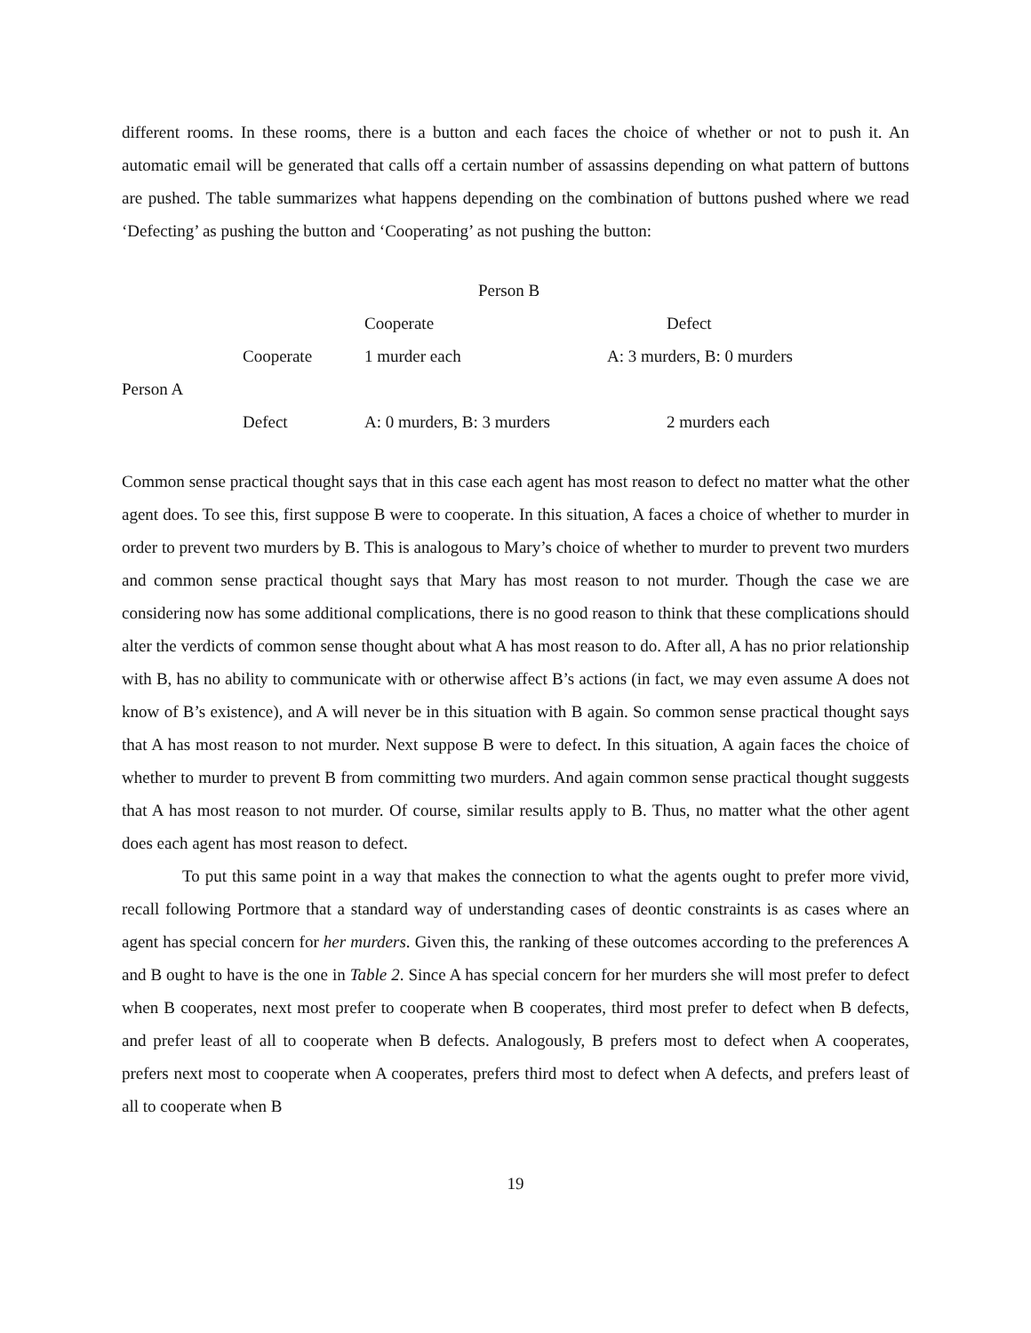different rooms. In these rooms, there is a button and each faces the choice of whether or not to push it. An automatic email will be generated that calls off a certain number of assassins depending on what pattern of buttons are pushed. The table summarizes what happens depending on the combination of buttons pushed where we read ‘Defecting’ as pushing the button and ‘Cooperating’ as not pushing the button:
| | | Person B | |
| --- | --- | --- | --- |
| | | Cooperate | Defect |
| | Cooperate | 1 murder each | A: 3 murders, B: 0 murders |
| Person A | | | |
| | Defect | A: 0 murders, B: 3 murders | 2 murders each |
Common sense practical thought says that in this case each agent has most reason to defect no matter what the other agent does. To see this, first suppose B were to cooperate. In this situation, A faces a choice of whether to murder in order to prevent two murders by B. This is analogous to Mary’s choice of whether to murder to prevent two murders and common sense practical thought says that Mary has most reason to not murder. Though the case we are considering now has some additional complications, there is no good reason to think that these complications should alter the verdicts of common sense thought about what A has most reason to do. After all, A has no prior relationship with B, has no ability to communicate with or otherwise affect B’s actions (in fact, we may even assume A does not know of B’s existence), and A will never be in this situation with B again. So common sense practical thought says that A has most reason to not murder. Next suppose B were to defect. In this situation, A again faces the choice of whether to murder to prevent B from committing two murders. And again common sense practical thought suggests that A has most reason to not murder. Of course, similar results apply to B. Thus, no matter what the other agent does each agent has most reason to defect.
To put this same point in a way that makes the connection to what the agents ought to prefer more vivid, recall following Portmore that a standard way of understanding cases of deontic constraints is as cases where an agent has special concern for her murders. Given this, the ranking of these outcomes according to the preferences A and B ought to have is the one in Table 2. Since A has special concern for her murders she will most prefer to defect when B cooperates, next most prefer to cooperate when B cooperates, third most prefer to defect when B defects, and prefer least of all to cooperate when B defects. Analogously, B prefers most to defect when A cooperates, prefers next most to cooperate when A cooperates, prefers third most to defect when A defects, and prefers least of all to cooperate when B
19